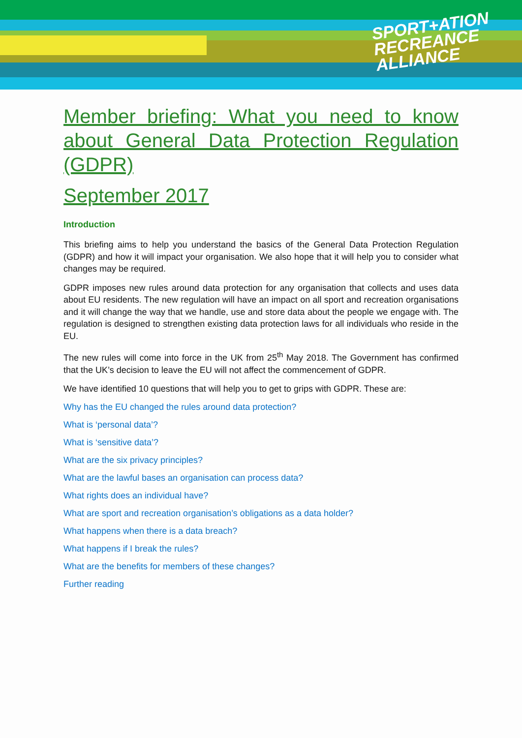SPORT+ATION
RECREANCE
ALLIANCE
Member briefing: What you need to know about General Data Protection Regulation (GDPR)
September 2017
Introduction
This briefing aims to help you understand the basics of the General Data Protection Regulation (GDPR) and how it will impact your organisation. We also hope that it will help you to consider what changes may be required.
GDPR imposes new rules around data protection for any organisation that collects and uses data about EU residents. The new regulation will have an impact on all sport and recreation organisations and it will change the way that we handle, use and store data about the people we engage with. The regulation is designed to strengthen existing data protection laws for all individuals who reside in the EU.
The new rules will come into force in the UK from 25<sup>th</sup> May 2018. The Government has confirmed that the UK’s decision to leave the EU will not affect the commencement of GDPR.
We have identified 10 questions that will help you to get to grips with GDPR. These are:
Why has the EU changed the rules around data protection?
What is ‘personal data’?
What is ‘sensitive data’?
What are the six privacy principles?
What are the lawful bases an organisation can process data?
What rights does an individual have?
What are sport and recreation organisation’s obligations as a data holder?
What happens when there is a data breach?
What happens if I break the rules?
What are the benefits for members of these changes?
Further reading